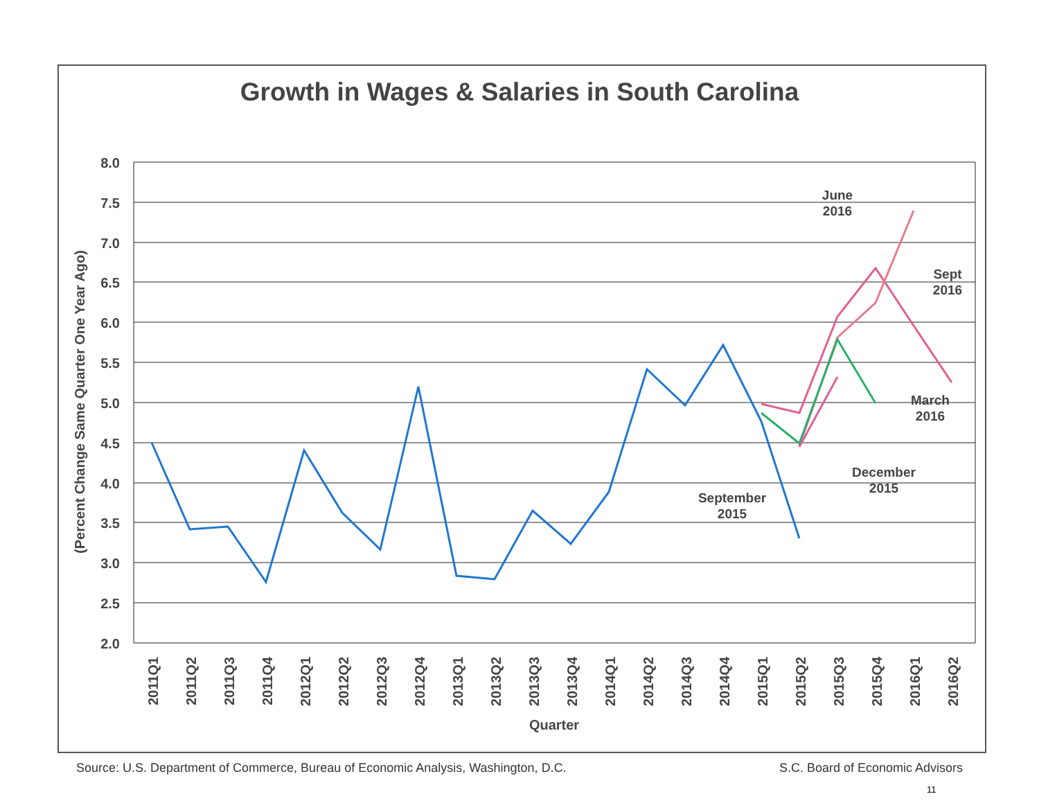Growth in Wages & Salaries in South Carolina
8.0
7.5
7.0
6.5
6.0
5.5
5.0
4.5
4.0
3.5
3.0
2.5
2.0
(Percent Change Same Quarter One Year Ago)
2011Q1
2011Q2
2011Q3
2011Q4
2012Q1
2012Q2
2012Q3
2012Q4
2013Q1
2013Q2
2013Q3
2013Q4
2014Q1
2014Q2
2014Q3
2014Q4
2015Q1
2015Q2
2015Q3
2015Q4
2016Q1
2016Q2
Quarter
June
2016
Sept
2016
March
2016
December
2015
September
2015
Source: U.S. Department of Commerce, Bureau of Economic Analysis, Washington, D.C. S.C. Board of Economic Advisors
11